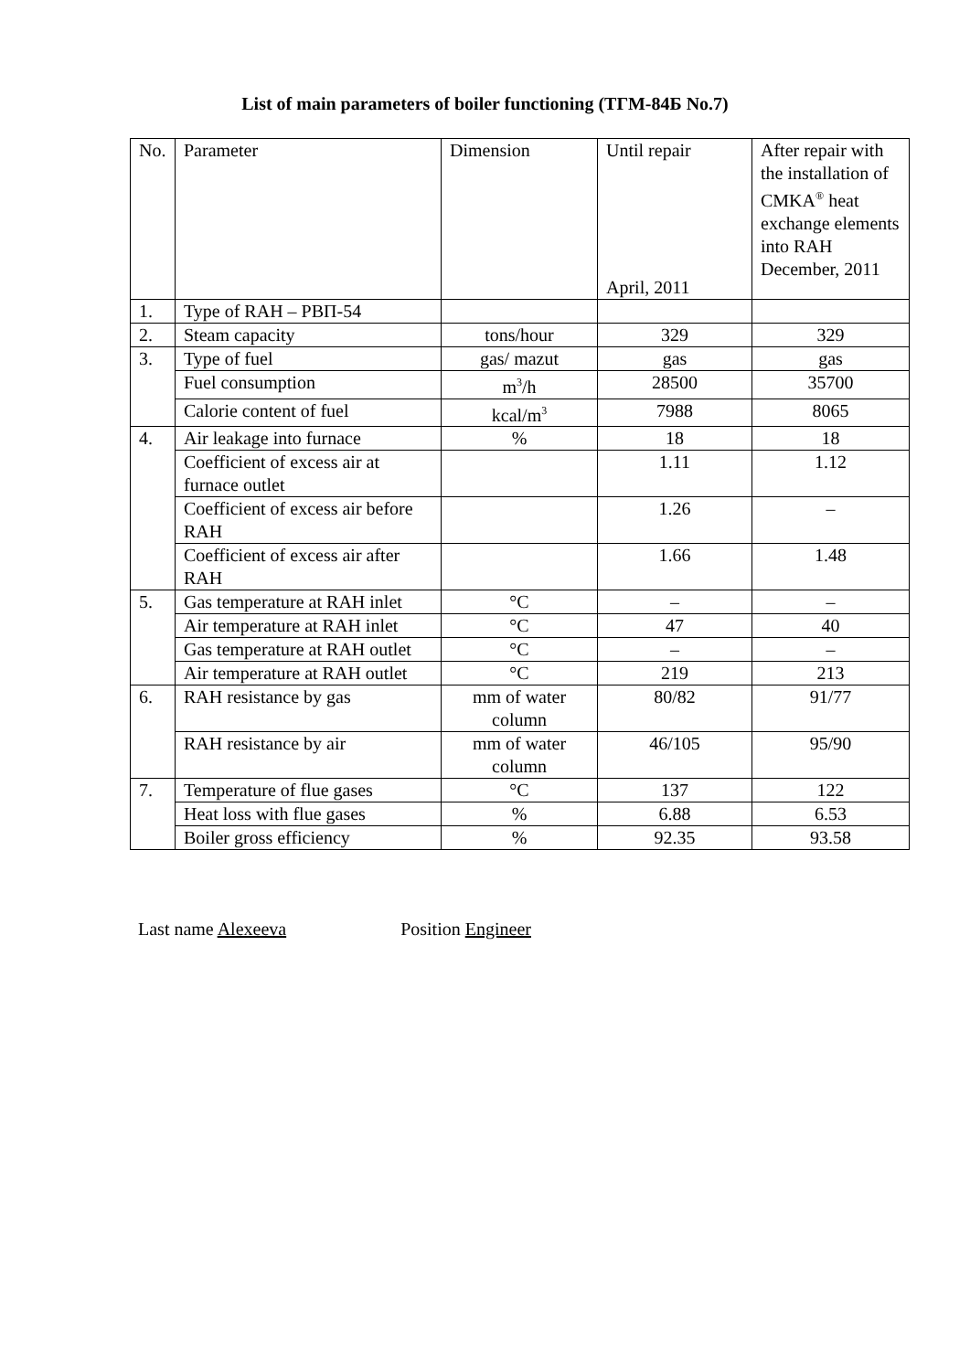List of main parameters of boiler functioning (ТГМ-84Б No.7)
| No. | Parameter | Dimension | Until repair April, 2011 | After repair with the installation of CMKA<sup>®</sup> heat exchange elements into RAH December, 2011 |
| 1. | Type of RAH – РВП-54 | | | |
| 2. | Steam capacity | tons/hour | 329 | 329 |
| 3. | Type of fuel | gas/ mazut | gas | gas |
| | Fuel consumption | m<sup>3</sup>/h | 28500 | 35700 |
| | Calorie content of fuel | kcal/m<sup>3</sup> | 7988 | 8065 |
| 4. | Air leakage into furnace | % | 18 | 18 |
| | Coefficient of excess air at furnace outlet | | 1.11 | 1.12 |
| | Coefficient of excess air before RAH | | 1.26 | – |
| | Coefficient of excess air after RAH | | 1.66 | 1.48 |
| 5. | Gas temperature at RAH inlet | °C | – | – |
| | Air temperature at RAH inlet | °C | 47 | 40 |
| | Gas temperature at RAH outlet | °C | – | – |
| | Air temperature at RAH outlet | °C | 219 | 213 |
| 6. | RAH resistance by gas | mm of water column | 80/82 | 91/77 |
| | RAH resistance by air | mm of water column | 46/105 | 95/90 |
| 7. | Temperature of flue gases | °C | 137 | 122 |
| | Heat loss with flue gases | % | 6.88 | 6.53 |
| | Boiler gross efficiency | % | 92.35 | 93.58 |
Last name Alexeeva Position Engineer